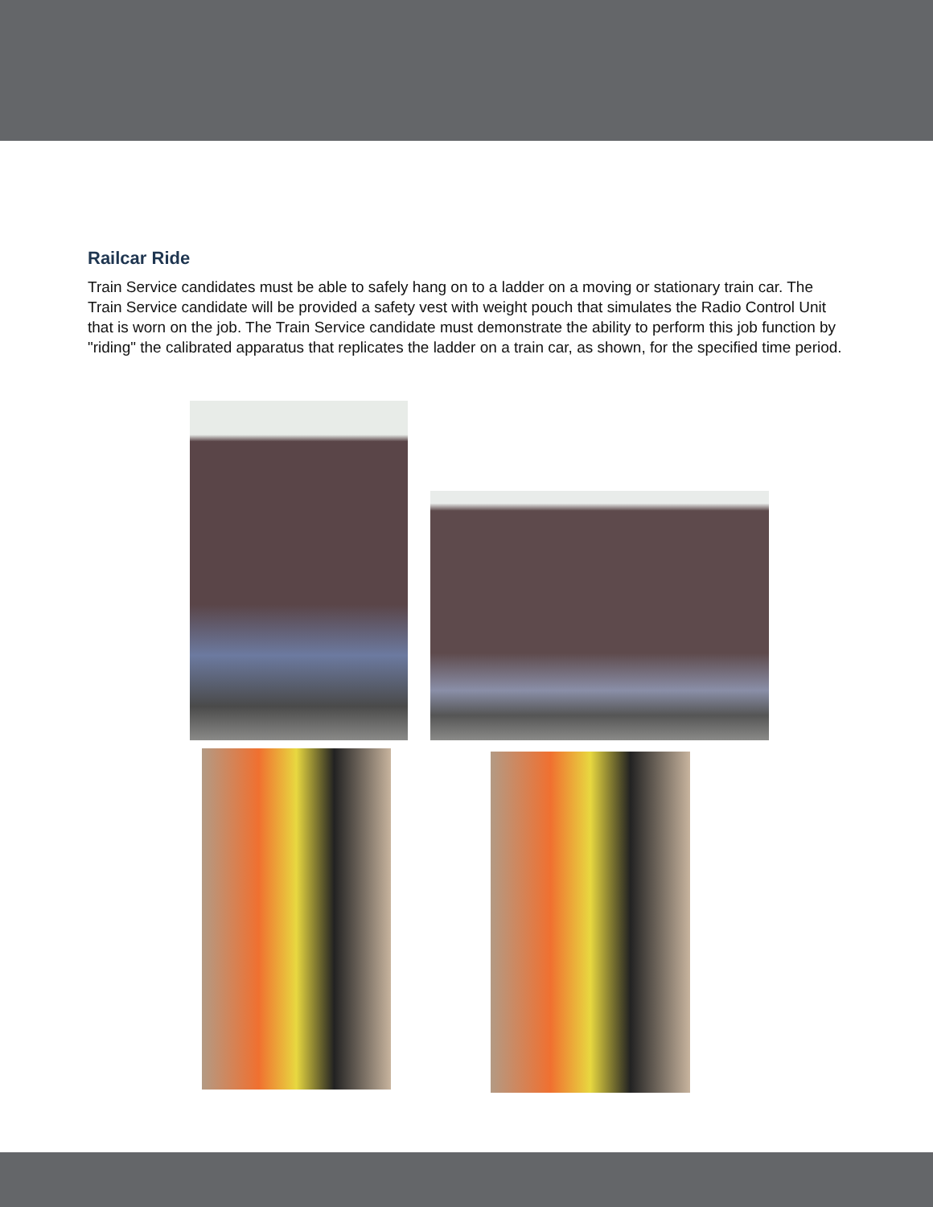Railcar Ride
Train Service candidates must be able to safely hang on to a ladder on a moving or stationary train car. The Train Service candidate will be provided a safety vest with weight pouch that simulates the Radio Control Unit that is worn on the job. The Train Service candidate must demonstrate the ability to perform this job function by "riding" the calibrated apparatus that replicates the ladder on a train car, as shown, for the specified time period.